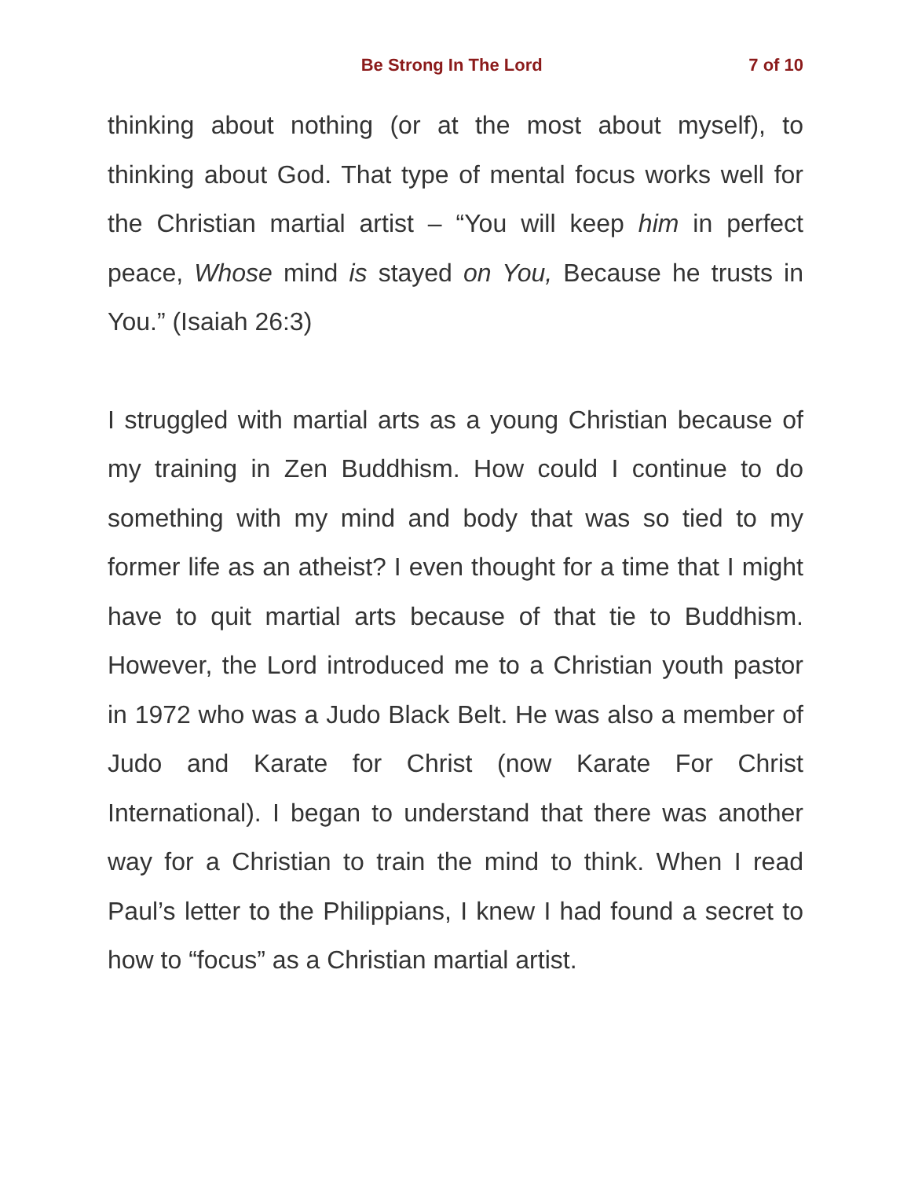Be Strong In The Lord 7 of 10
thinking about nothing (or at the most about myself), to thinking about God. That type of mental focus works well for the Christian martial artist – “You will keep him in perfect peace, Whose mind is stayed on You, Because he trusts in You.” (Isaiah 26:3)
I struggled with martial arts as a young Christian because of my training in Zen Buddhism. How could I continue to do something with my mind and body that was so tied to my former life as an atheist? I even thought for a time that I might have to quit martial arts because of that tie to Buddhism. However, the Lord introduced me to a Christian youth pastor in 1972 who was a Judo Black Belt. He was also a member of Judo and Karate for Christ (now Karate For Christ International). I began to understand that there was another way for a Christian to train the mind to think. When I read Paul’s letter to the Philippians, I knew I had found a secret to how to “focus” as a Christian martial artist.